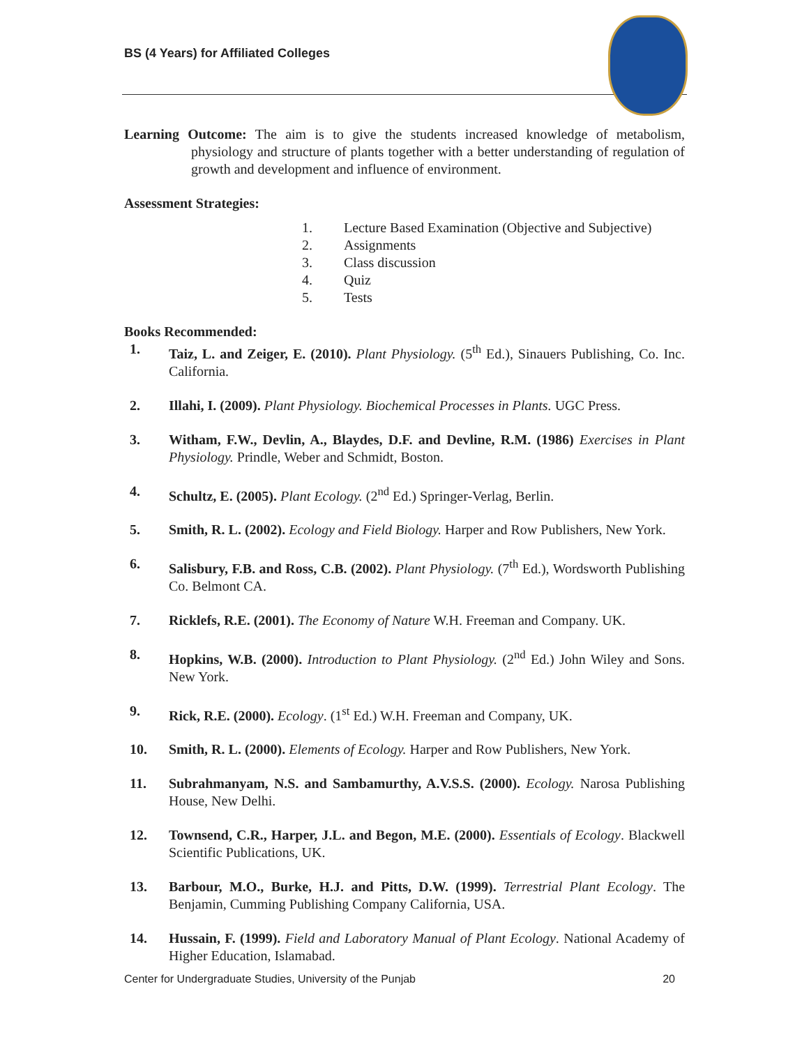BS (4 Years) for Affiliated Colleges
Learning Outcome: The aim is to give the students increased knowledge of metabolism, physiology and structure of plants together with a better understanding of regulation of growth and development and influence of environment.
Assessment Strategies:
1. Lecture Based Examination (Objective and Subjective)
2. Assignments
3. Class discussion
4. Quiz
5. Tests
Books Recommended:
1. Taiz, L. and Zeiger, E. (2010). Plant Physiology. (5<sup>th</sup> Ed.), Sinauers Publishing, Co. Inc. California.
2. Illahi, I. (2009). Plant Physiology. Biochemical Processes in Plants. UGC Press.
3. Witham, F.W., Devlin, A., Blaydes, D.F. and Devline, R.M. (1986) Exercises in Plant Physiology. Prindle, Weber and Schmidt, Boston.
4. Schultz, E. (2005). Plant Ecology. (2<sup>nd</sup> Ed.) Springer-Verlag, Berlin.
5. Smith, R. L. (2002). Ecology and Field Biology. Harper and Row Publishers, New York.
6. Salisbury, F.B. and Ross, C.B. (2002). Plant Physiology. (7<sup>th</sup> Ed.), Wordsworth Publishing Co. Belmont CA.
7. Ricklefs, R.E. (2001). The Economy of Nature W.H. Freeman and Company. UK.
8. Hopkins, W.B. (2000). Introduction to Plant Physiology. (2<sup>nd</sup> Ed.) John Wiley and Sons. New York.
9. Rick, R.E. (2000). Ecology. (1<sup>st</sup> Ed.) W.H. Freeman and Company, UK.
10. Smith, R. L. (2000). Elements of Ecology. Harper and Row Publishers, New York.
11. Subrahmanyam, N.S. and Sambamurthy, A.V.S.S. (2000). Ecology. Narosa Publishing House, New Delhi.
12. Townsend, C.R., Harper, J.L. and Begon, M.E. (2000). Essentials of Ecology. Blackwell Scientific Publications, UK.
13. Barbour, M.O., Burke, H.J. and Pitts, D.W. (1999). Terrestrial Plant Ecology. The Benjamin, Cumming Publishing Company California, USA.
14. Hussain, F. (1999). Field and Laboratory Manual of Plant Ecology. National Academy of Higher Education, Islamabad.
Center for Undergraduate Studies, University of the Punjab 20